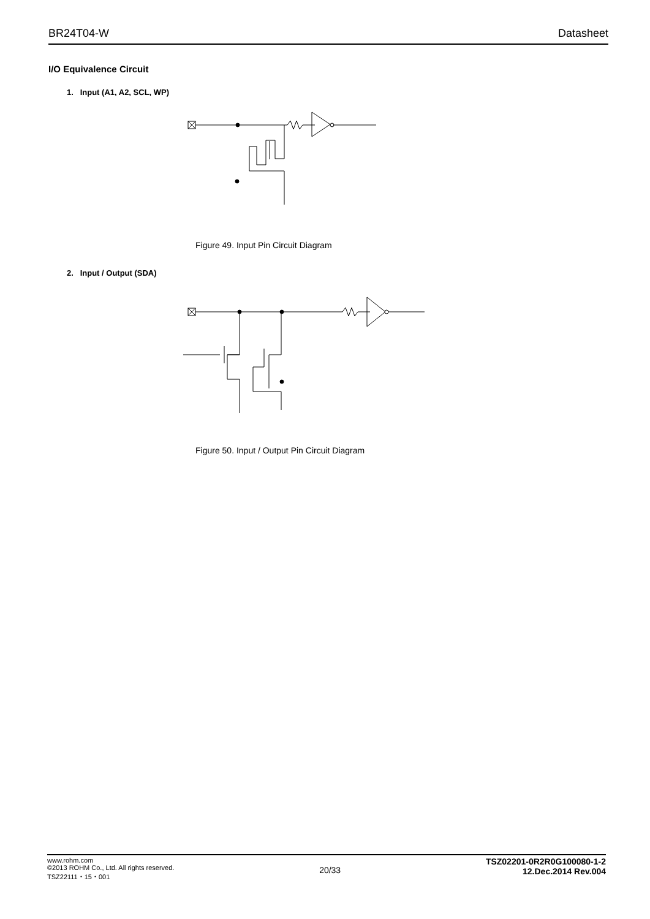BR24T04-W Datasheet
I/O Equivalence Circuit
1. Input (A1, A2, SCL, WP)
Figure 49. Input Pin Circuit Diagram
2. Input / Output (SDA)
Figure 50. Input / Output Pin Circuit Diagram
www.rohm.com
©2013 ROHM Co., Ltd. All rights reserved.
TSZ22111・15・001
20/33
TSZ02201-0R2R0G100080-1-2
12.Dec.2014 Rev.004